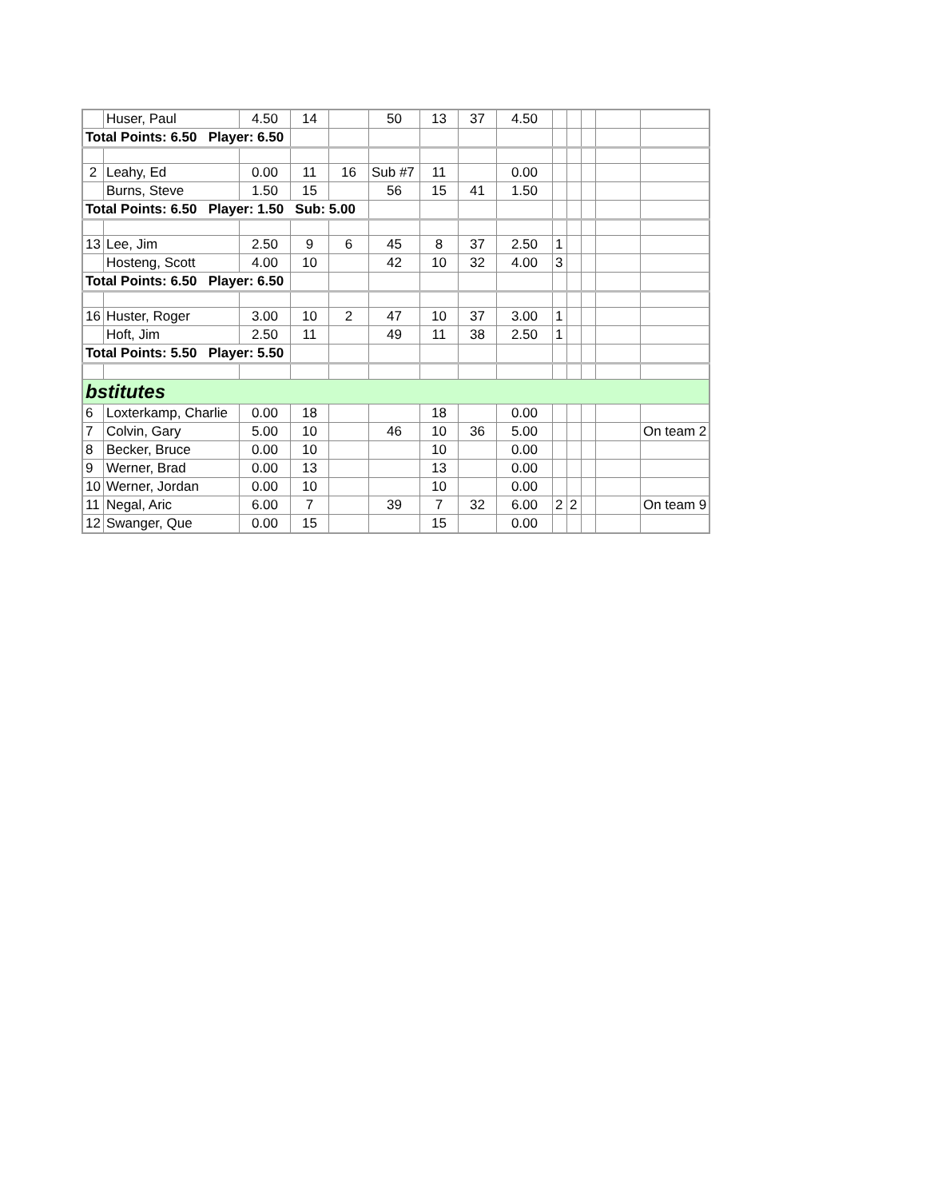| | Huser, Paul | 4.50 | 14 | | 50 | 13 | 37 | 4.50 | | | | | |
| Total Points: 6.50 Player: 6.50 | | | | | | | | | | | | | |
| 2 | Leahy, Ed | 0.00 | 11 | 16 | Sub #7 | 11 | | 0.00 | | | | | |
| | Burns, Steve | 1.50 | 15 | | 56 | 15 | 41 | 1.50 | | | | | |
| Total Points: 6.50 Player: 1.50 Sub: 5.00 | | | | | | | | | | | | | |
| 13 | Lee, Jim | 2.50 | 9 | 6 | 45 | 8 | 37 | 2.50 | 1 | | | | |
| | Hosteng, Scott | 4.00 | 10 | | 42 | 10 | 32 | 4.00 | 3 | | | | |
| Total Points: 6.50 Player: 6.50 | | | | | | | | | | | | | |
| 16 | Huster, Roger | 3.00 | 10 | 2 | 47 | 10 | 37 | 3.00 | 1 | | | | |
| | Hoft, Jim | 2.50 | 11 | | 49 | 11 | 38 | 2.50 | 1 | | | | |
| Total Points: 5.50 Player: 5.50 | | | | | | | | | | | | | |
| bstitutes | | | | | | | | | | | | | |
| 6 | Loxterkamp, Charlie | 0.00 | 18 | | | 18 | | 0.00 | | | | | |
| 7 | Colvin, Gary | 5.00 | 10 | | 46 | 10 | 36 | 5.00 | | | | | On team 2 |
| 8 | Becker, Bruce | 0.00 | 10 | | | 10 | | 0.00 | | | | | |
| 9 | Werner, Brad | 0.00 | 13 | | | 13 | | 0.00 | | | | | |
| 10 | Werner, Jordan | 0.00 | 10 | | | 10 | | 0.00 | | | | | |
| 11 | Negal, Aric | 6.00 | 7 | | 39 | 7 | 32 | 6.00 | 2 | 2 | | | On team 9 |
| 12 | Swanger, Que | 0.00 | 15 | | | 15 | | 0.00 | | | | | |